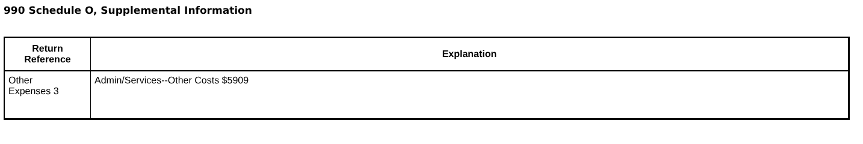990 Schedule O, Supplemental Information
| Return Reference | Explanation |
| --- | --- |
| Other Expenses 3 | Admin/Services--Other Costs $5909 |